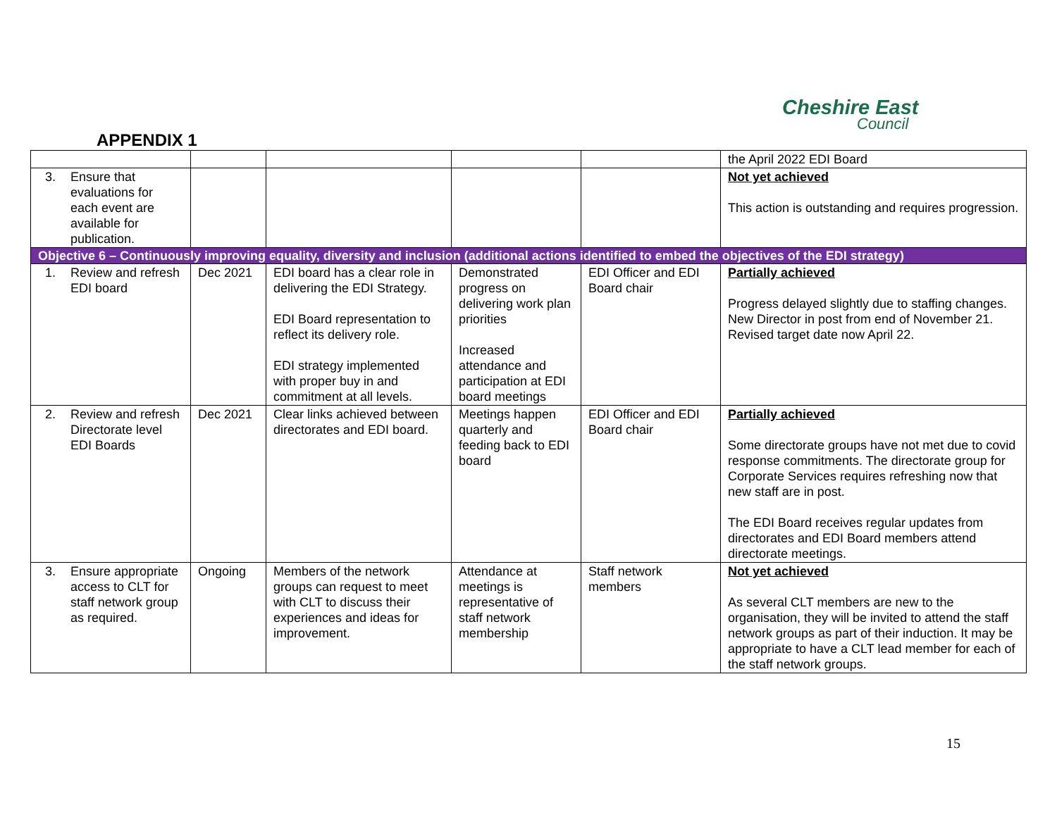Cheshire East
Council
APPENDIX 1
| | | | | | the April 2022 EDI Board |
| 3. Ensure that evaluations for each event are available for publication. | | | | | Not yet achieved This action is outstanding and requires progression. |
| Objective 6 – Continuously improving equality, diversity and inclusion (additional actions identified to embed the objectives of the EDI strategy) | | | | | |
| 1. Review and refresh EDI board | Dec 2021 | EDI board has a clear role in delivering the EDI Strategy. EDI Board representation to reflect its delivery role. EDI strategy implemented with proper buy in and commitment at all levels. | Demonstrated progress on delivering work plan priorities Increased attendance and participation at EDI board meetings | EDI Officer and EDI Board chair | Partially achieved Progress delayed slightly due to staffing changes. New Director in post from end of November 21. Revised target date now April 22. |
| 2. Review and refresh Directorate level EDI Boards | Dec 2021 | Clear links achieved between directorates and EDI board. | Meetings happen quarterly and feeding back to EDI board | EDI Officer and EDI Board chair | Partially achieved Some directorate groups have not met due to covid response commitments. The directorate group for Corporate Services requires refreshing now that new staff are in post. The EDI Board receives regular updates from directorates and EDI Board members attend directorate meetings. |
| 3. Ensure appropriate access to CLT for staff network group as required. | Ongoing | Members of the network groups can request to meet with CLT to discuss their experiences and ideas for improvement. | Attendance at meetings is representative of staff network membership | Staff network members | Not yet achieved As several CLT members are new to the organisation, they will be invited to attend the staff network groups as part of their induction. It may be appropriate to have a CLT lead member for each of the staff network groups. |
15